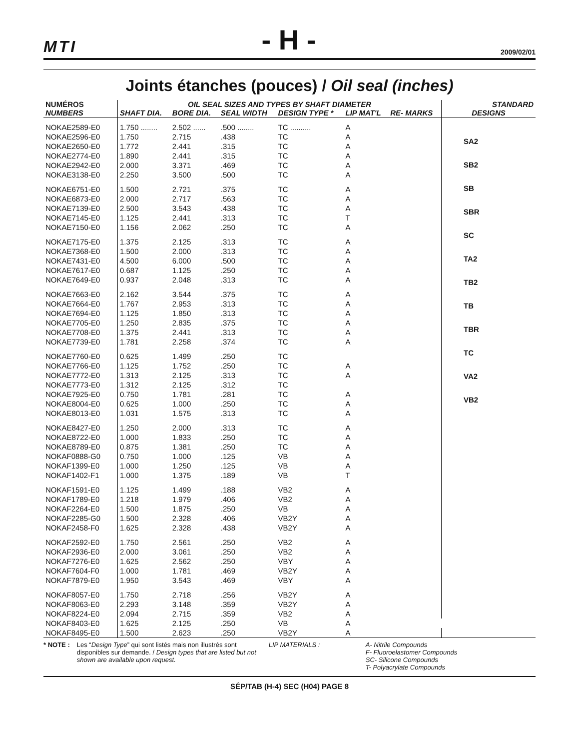MTI - H - 2009/02/01
Joints étanches (pouces) / Oil seal (inches)
| NUMÉROS | OIL SEAL SIZES AND TYPES BY SHAFT DIAMETER | | | | | | STANDARD |
| --- | --- | --- | --- | --- | --- | --- | --- |
| NUMBERS | SHAFT DIA. | BORE DIA. | SEAL WIDTH | DESIGN TYPE * | LIP MAT'L | RE- MARKS | DESIGNS |
| NOKAE2589-E0 | 1.750 ........ | 2.502 ...... | .500 ........ | TC .......... | A | | SA2 SB2 SB SBR SC TA2 TB2 TB TBR TC VA2 VB2 |
| NOKAE2596-E0 | 1.750 | 2.715 | .438 | TC | A | | |
| NOKAE2650-E0 | 1.772 | 2.441 | .315 | TC | A | | |
| NOKAE2774-E0 | 1.890 | 2.441 | .315 | TC | A | | |
| NOKAE2942-E0 | 2.000 | 3.371 | .469 | TC | A | | |
| NOKAE3138-E0 | 2.250 | 3.500 | .500 | TC | A | | |
| NOKAE6751-E0 | 1.500 | 2.721 | .375 | TC | A | | |
| NOKAE6873-E0 | 2.000 | 2.717 | .563 | TC | A | | |
| NOKAE7139-E0 | 2.500 | 3.543 | .438 | TC | A | | |
| NOKAE7145-E0 | 1.125 | 2.441 | .313 | TC | T | | |
| NOKAE7150-E0 | 1.156 | 2.062 | .250 | TC | A | | |
| NOKAE7175-E0 | 1.375 | 2.125 | .313 | TC | A | | |
| NOKAE7368-E0 | 1.500 | 2.000 | .313 | TC | A | | |
| NOKAE7431-E0 | 4.500 | 6.000 | .500 | TC | A | | |
| NOKAE7617-E0 | 0.687 | 1.125 | .250 | TC | A | | |
| NOKAE7649-E0 | 0.937 | 2.048 | .313 | TC | A | | |
| NOKAE7663-E0 | 2.162 | 3.544 | .375 | TC | A | | |
| NOKAE7664-E0 | 1.767 | 2.953 | .313 | TC | A | | |
| NOKAE7694-E0 | 1.125 | 1.850 | .313 | TC | A | | |
| NOKAE7705-E0 | 1.250 | 2.835 | .375 | TC | A | | |
| NOKAE7708-E0 | 1.375 | 2.441 | .313 | TC | A | | |
| NOKAE7739-E0 | 1.781 | 2.258 | .374 | TC | A | | |
| NOKAE7760-E0 | 0.625 | 1.499 | .250 | TC | | | |
| NOKAE7766-E0 | 1.125 | 1.752 | .250 | TC | A | | |
| NOKAE7772-E0 | 1.313 | 2.125 | .313 | TC | A | | |
| NOKAE7773-E0 | 1.312 | 2.125 | .312 | TC | | | |
| NOKAE7925-E0 | 0.750 | 1.781 | .281 | TC | A | | |
| NOKAE8004-E0 | 0.625 | 1.000 | .250 | TC | A | | |
| NOKAE8013-E0 | 1.031 | 1.575 | .313 | TC | A | | |
| NOKAE8427-E0 | 1.250 | 2.000 | .313 | TC | A | | |
| NOKAE8722-E0 | 1.000 | 1.833 | .250 | TC | A | | |
| NOKAE8789-E0 | 0.875 | 1.381 | .250 | TC | A | | |
| NOKAF0888-G0 | 0.750 | 1.000 | .125 | VB | A | | |
| NOKAF1399-E0 | 1.000 | 1.250 | .125 | VB | A | | |
| NOKAF1402-F1 | 1.000 | 1.375 | .189 | VB | T | | |
| NOKAF1591-E0 | 1.125 | 1.499 | .188 | VB2 | A | | |
| NOKAF1789-E0 | 1.218 | 1.979 | .406 | VB2 | A | | |
| NOKAF2264-E0 | 1.500 | 1.875 | .250 | VB | A | | |
| NOKAF2285-G0 | 1.500 | 2.328 | .406 | VB2Y | A | | |
| NOKAF2458-F0 | 1.625 | 2.328 | .438 | VB2Y | A | | |
| NOKAF2592-E0 | 1.750 | 2.561 | .250 | VB2 | A | | |
| NOKAF2936-E0 | 2.000 | 3.061 | .250 | VB2 | A | | |
| NOKAF7276-E0 | 1.625 | 2.562 | .250 | VBY | A | | |
| NOKAF7604-F0 | 1.000 | 1.781 | .469 | VB2Y | A | | |
| NOKAF7879-E0 | 1.950 | 3.543 | .469 | VBY | A | | |
| NOKAF8057-E0 | 1.750 | 2.718 | .256 | VB2Y | A | | |
| NOKAF8063-E0 | 2.293 | 3.148 | .359 | VB2Y | A | | |
| NOKAF8224-E0 | 2.094 | 2.715 | .359 | VB2 | A | | |
| NOKAF8403-E0 | 1.625 | 2.125 | .250 | VB | A | | |
| NOKAF8495-E0 | 1.500 | 2.623 | .250 | VB2Y | A | | |
* NOTE : Les “Design Type” qui sont listés mais non illustrés sont disponibles sur demande. / Design types that are listed but not shown are available upon request.
LIP MATERIALS : A- Nitrile Compounds
F- Fluoroelastomer Compounds
SC- Silicone Compounds
T- Polyacrylate Compounds
SÉP/TAB (H-4) SEC (H04) PAGE 8